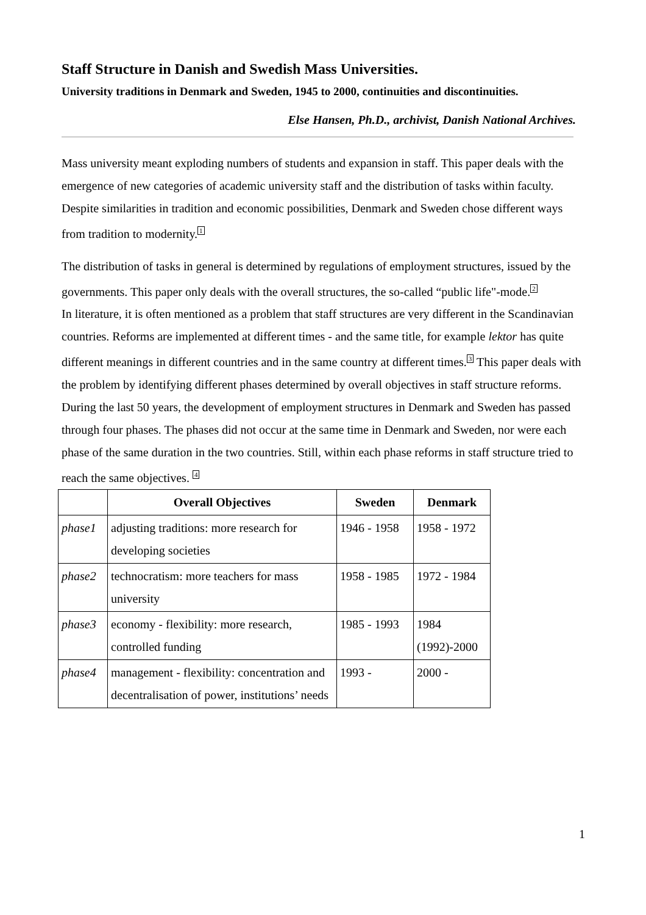Staff Structure in Danish and Swedish Mass Universities.
University traditions in Denmark and Sweden, 1945 to 2000, continuities and discontinuities.
Else Hansen, Ph.D., archivist, Danish National Archives.
Mass university meant exploding numbers of students and expansion in staff. This paper deals with the emergence of new categories of academic university staff and the distribution of tasks within faculty. Despite similarities in tradition and economic possibilities, Denmark and Sweden chose different ways from tradition to modernity.<sup>1</sup>
The distribution of tasks in general is determined by regulations of employment structures, issued by the governments. This paper only deals with the overall structures, the so-called “public life"-mode.<sup>2</sup>
In literature, it is often mentioned as a problem that staff structures are very different in the Scandinavian countries. Reforms are implemented at different times - and the same title, for example lektor has quite different meanings in different countries and in the same country at different times.<sup>3</sup> This paper deals with the problem by identifying different phases determined by overall objectives in staff structure reforms. During the last 50 years, the development of employment structures in Denmark and Sweden has passed through four phases. The phases did not occur at the same time in Denmark and Sweden, nor were each phase of the same duration in the two countries. Still, within each phase reforms in staff structure tried to reach the same objectives. <sup>4</sup>
| | Overall Objectives | Sweden | Denmark |
| --- | --- | --- | --- |
| phase1 | adjusting traditions: more research for developing societies | 1946 - 1958 | 1958 - 1972 |
| phase2 | technocratism: more teachers for mass university | 1958 - 1985 | 1972 - 1984 |
| phase3 | economy - flexibility: more research, controlled funding | 1985 - 1993 | 1984 (1992)-2000 |
| phase4 | management - flexibility: concentration and decentralisation of power, institutions’ needs | 1993 - | 2000 - |
1